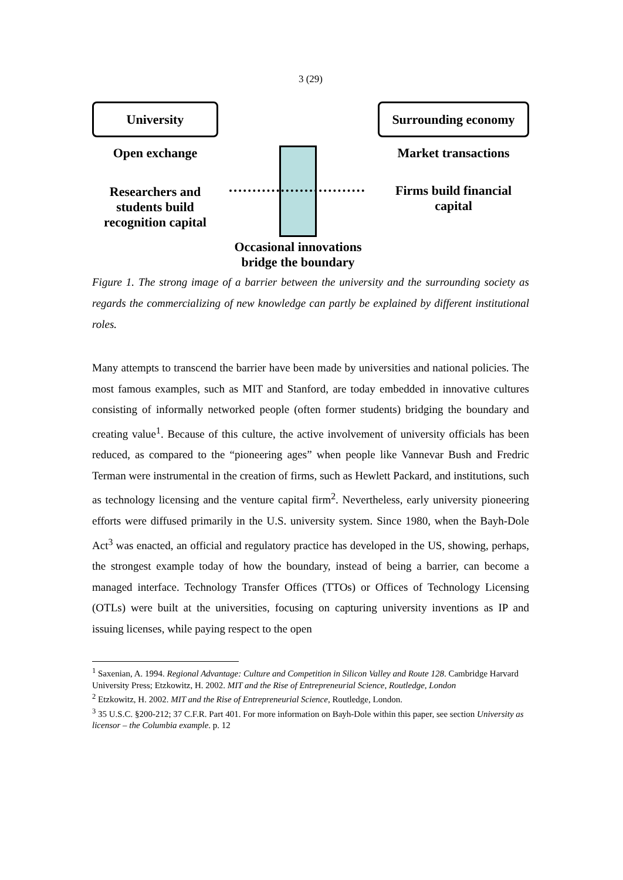3 (29)
University
Open exchange
Researchers and students build recognition capital
Occasional innovations bridge the boundary
Surrounding economy
Market transactions
Firms build financial capital
Figure 1. The strong image of a barrier between the university and the surrounding society as regards the commercializing of new knowledge can partly be explained by different institutional roles.
Many attempts to transcend the barrier have been made by universities and national policies. The most famous examples, such as MIT and Stanford, are today embedded in innovative cultures consisting of informally networked people (often former students) bridging the boundary and creating value<sup>1</sup>. Because of this culture, the active involvement of university officials has been reduced, as compared to the “pioneering ages” when people like Vannevar Bush and Fredric Terman were instrumental in the creation of firms, such as Hewlett Packard, and institutions, such as technology licensing and the venture capital firm<sup>2</sup>. Nevertheless, early university pioneering efforts were diffused primarily in the U.S. university system. Since 1980, when the Bayh-Dole Act<sup>3</sup> was enacted, an official and regulatory practice has developed in the US, showing, perhaps, the strongest example today of how the boundary, instead of being a barrier, can become a managed interface. Technology Transfer Offices (TTOs) or Offices of Technology Licensing (OTLs) were built at the universities, focusing on capturing university inventions as IP and issuing licenses, while paying respect to the open
<sup>1</sup> Saxenian, A. 1994. Regional Advantage: Culture and Competition in Silicon Valley and Route 128. Cambridge Harvard University Press; Etzkowitz, H. 2002. MIT and the Rise of Entrepreneurial Science, Routledge, London
<sup>2</sup> Etzkowitz, H. 2002. MIT and the Rise of Entrepreneurial Science, Routledge, London.
<sup>3</sup> 35 U.S.C. §200-212; 37 C.F.R. Part 401. For more information on Bayh-Dole within this paper, see section University as licensor – the Columbia example. p. 12